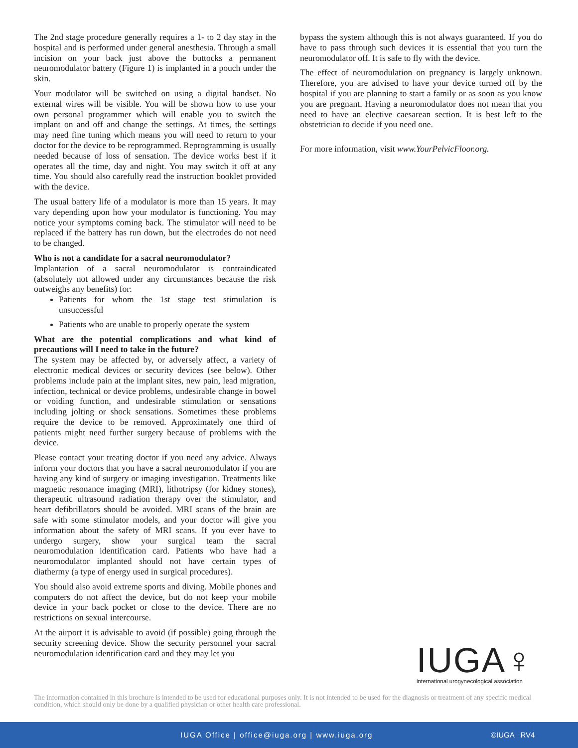The 2nd stage procedure generally requires a 1- to 2 day stay in the hospital and is performed under general anesthesia. Through a small incision on your back just above the buttocks a permanent neuromodulator battery (Figure 1) is implanted in a pouch under the skin.
Your modulator will be switched on using a digital handset. No external wires will be visible. You will be shown how to use your own personal programmer which will enable you to switch the implant on and off and change the settings. At times, the settings may need fine tuning which means you will need to return to your doctor for the device to be reprogrammed. Reprogramming is usually needed because of loss of sensation. The device works best if it operates all the time, day and night. You may switch it off at any time. You should also carefully read the instruction booklet provided with the device.
The usual battery life of a modulator is more than 15 years. It may vary depending upon how your modulator is functioning. You may notice your symptoms coming back. The stimulator will need to be replaced if the battery has run down, but the electrodes do not need to be changed.
Who is not a candidate for a sacral neuromodulator?
Implantation of a sacral neuromodulator is contraindicated (absolutely not allowed under any circumstances because the risk outweighs any benefits) for:
Patients for whom the 1st stage test stimulation is unsuccessful
Patients who are unable to properly operate the system
What are the potential complications and what kind of precautions will I need to take in the future?
The system may be affected by, or adversely affect, a variety of electronic medical devices or security devices (see below). Other problems include pain at the implant sites, new pain, lead migration, infection, technical or device problems, undesirable change in bowel or voiding function, and undesirable stimulation or sensations including jolting or shock sensations. Sometimes these problems require the device to be removed. Approximately one third of patients might need further surgery because of problems with the device.
Please contact your treating doctor if you need any advice. Always inform your doctors that you have a sacral neuromodulator if you are having any kind of surgery or imaging investigation. Treatments like magnetic resonance imaging (MRI), lithotripsy (for kidney stones), therapeutic ultrasound radiation therapy over the stimulator, and heart defibrillators should be avoided. MRI scans of the brain are safe with some stimulator models, and your doctor will give you information about the safety of MRI scans. If you ever have to undergo surgery, show your surgical team the sacral neuromodulation identification card. Patients who have had a neuromodulator implanted should not have certain types of diathermy (a type of energy used in surgical procedures).
You should also avoid extreme sports and diving. Mobile phones and computers do not affect the device, but do not keep your mobile device in your back pocket or close to the device. There are no restrictions on sexual intercourse.
At the airport it is advisable to avoid (if possible) going through the security screening device. Show the security personnel your sacral neuromodulation identification card and they may let you
bypass the system although this is not always guaranteed. If you do have to pass through such devices it is essential that you turn the neuromodulator off. It is safe to fly with the device.
The effect of neuromodulation on pregnancy is largely unknown. Therefore, you are advised to have your device turned off by the hospital if you are planning to start a family or as soon as you know you are pregnant. Having a neuromodulator does not mean that you need to have an elective caesarean section. It is best left to the obstetrician to decide if you need one.
For more information, visit www.YourPelvicFloor.org.
IUGA♀
international urogynecological association
The information contained in this brochure is intended to be used for educational purposes only. It is not intended to be used for the diagnosis or treatment of any specific medical condition, which should only be done by a qualified physician or other health care professional.
IUGA Office | office@iuga.org | www.iuga.org ©IUGA RV4